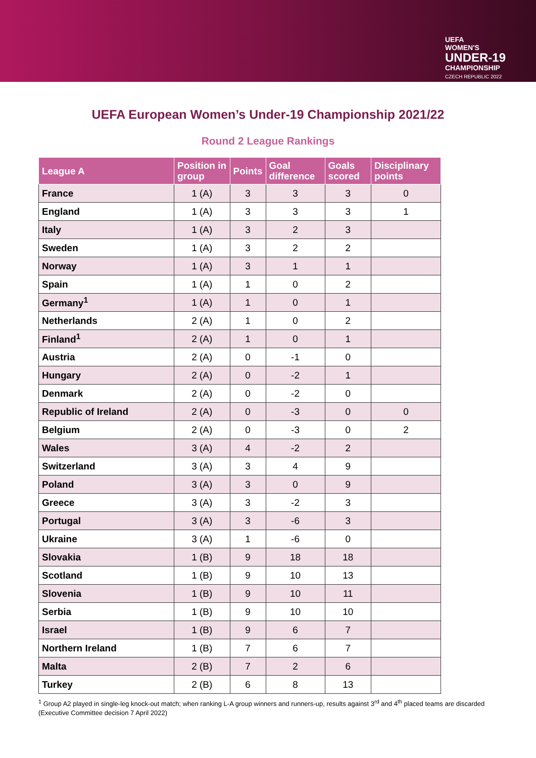UEFA
WOMEN'S
UNDER-19
CHAMPIONSHIP
CZECH REPUBLIC 2022
UEFA European Women’s Under-19 Championship 2021/22
Round 2 League Rankings
| League A | Position in group | Points | Goal difference | Goals scored | Disciplinary points |
| --- | --- | --- | --- | --- | --- |
| France | 1 (A) | 3 | 3 | 3 | 0 |
| England | 1 (A) | 3 | 3 | 3 | 1 |
| Italy | 1 (A) | 3 | 2 | 3 | |
| Sweden | 1 (A) | 3 | 2 | 2 | |
| Norway | 1 (A) | 3 | 1 | 1 | |
| Spain | 1 (A) | 1 | 0 | 2 | |
| Germany<sup>1</sup> | 1 (A) | 1 | 0 | 1 | |
| Netherlands | 2 (A) | 1 | 0 | 2 | |
| Finland<sup>1</sup> | 2 (A) | 1 | 0 | 1 | |
| Austria | 2 (A) | 0 | -1 | 0 | |
| Hungary | 2 (A) | 0 | -2 | 1 | |
| Denmark | 2 (A) | 0 | -2 | 0 | |
| Republic of Ireland | 2 (A) | 0 | -3 | 0 | 0 |
| Belgium | 2 (A) | 0 | -3 | 0 | 2 |
| Wales | 3 (A) | 4 | -2 | 2 | |
| Switzerland | 3 (A) | 3 | 4 | 9 | |
| Poland | 3 (A) | 3 | 0 | 9 | |
| Greece | 3 (A) | 3 | -2 | 3 | |
| Portugal | 3 (A) | 3 | -6 | 3 | |
| Ukraine | 3 (A) | 1 | -6 | 0 | |
| Slovakia | 1 (B) | 9 | 18 | 18 | |
| Scotland | 1 (B) | 9 | 10 | 13 | |
| Slovenia | 1 (B) | 9 | 10 | 11 | |
| Serbia | 1 (B) | 9 | 10 | 10 | |
| Israel | 1 (B) | 9 | 6 | 7 | |
| Northern Ireland | 1 (B) | 7 | 6 | 7 | |
| Malta | 2 (B) | 7 | 2 | 6 | |
| Turkey | 2 (B) | 6 | 8 | 13 | |
<sup>1</sup> Group A2 played in single-leg knock-out match; when ranking L-A group winners and runners-up, results against 3<sup>rd</sup> and 4<sup>th</sup> placed teams are discarded (Executive Committee decision 7 April 2022)